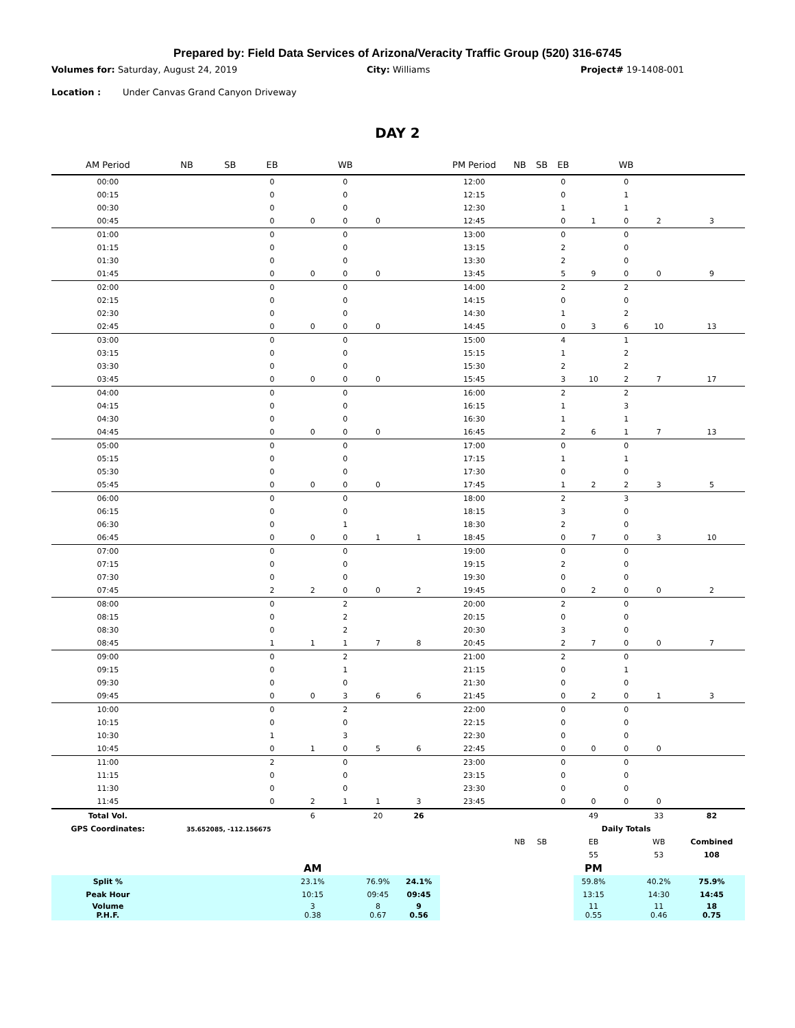Prepared by: Field Data Services of Arizona/Veracity Traffic Group (520) 316-6745
Volumes for: Saturday, August 24, 2019 City: Williams Project# 19-1408-001
Location : Under Canvas Grand Canyon Driveway
DAY 2
| AM Period | NB | SB | EB | | WB | | | PM Period | NB | SB | EB | | WB | | |
| --- | --- | --- | --- | --- | --- | --- | --- | --- | --- | --- | --- | --- | --- | --- | --- |
| 00:00 | | | 0 | | 0 | | | 12:00 | | | 0 | | 0 | | |
| 00:15 | | | 0 | | 0 | | | 12:15 | | | 0 | | 1 | | |
| 00:30 | | | 0 | | 0 | | | 12:30 | | | 1 | | 1 | | |
| 00:45 | | | 0 | 0 | 0 | 0 | | 12:45 | | | 0 | 1 | 0 | 2 | 3 |
| 01:00 | | | 0 | | 0 | | | 13:00 | | | 0 | | 0 | | |
| 01:15 | | | 0 | | 0 | | | 13:15 | | | 2 | | 0 | | |
| 01:30 | | | 0 | | 0 | | | 13:30 | | | 2 | | 0 | | |
| 01:45 | | | 0 | 0 | 0 | 0 | | 13:45 | | | 5 | 9 | 0 | 0 | 9 |
| 02:00 | | | 0 | | 0 | | | 14:00 | | | 2 | | 2 | | |
| 02:15 | | | 0 | | 0 | | | 14:15 | | | 0 | | 0 | | |
| 02:30 | | | 0 | | 0 | | | 14:30 | | | 1 | | 2 | | |
| 02:45 | | | 0 | 0 | 0 | 0 | | 14:45 | | | 0 | 3 | 6 | 10 | 13 |
| 03:00 | | | 0 | | 0 | | | 15:00 | | | 4 | | 1 | | |
| 03:15 | | | 0 | | 0 | | | 15:15 | | | 1 | | 2 | | |
| 03:30 | | | 0 | | 0 | | | 15:30 | | | 2 | | 2 | | |
| 03:45 | | | 0 | 0 | 0 | 0 | | 15:45 | | | 3 | 10 | 2 | 7 | 17 |
| 04:00 | | | 0 | | 0 | | | 16:00 | | | 2 | | 2 | | |
| 04:15 | | | 0 | | 0 | | | 16:15 | | | 1 | | 3 | | |
| 04:30 | | | 0 | | 0 | | | 16:30 | | | 1 | | 1 | | |
| 04:45 | | | 0 | 0 | 0 | 0 | | 16:45 | | | 2 | 6 | 1 | 7 | 13 |
| 05:00 | | | 0 | | 0 | | | 17:00 | | | 0 | | 0 | | |
| 05:15 | | | 0 | | 0 | | | 17:15 | | | 1 | | 1 | | |
| 05:30 | | | 0 | | 0 | | | 17:30 | | | 0 | | 0 | | |
| 05:45 | | | 0 | 0 | 0 | 0 | | 17:45 | | | 1 | 2 | 2 | 3 | 5 |
| 06:00 | | | 0 | | 0 | | | 18:00 | | | 2 | | 3 | | |
| 06:15 | | | 0 | | 0 | | | 18:15 | | | 3 | | 0 | | |
| 06:30 | | | 0 | | 1 | | | 18:30 | | | 2 | | 0 | | |
| 06:45 | | | 0 | 0 | 0 | 1 | 1 | 18:45 | | | 0 | 7 | 0 | 3 | 10 |
| 07:00 | | | 0 | | 0 | | | 19:00 | | | 0 | | 0 | | |
| 07:15 | | | 0 | | 0 | | | 19:15 | | | 2 | | 0 | | |
| 07:30 | | | 0 | | 0 | | | 19:30 | | | 0 | | 0 | | |
| 07:45 | | | 2 | 2 | 0 | 0 | 2 | 19:45 | | | 0 | 2 | 0 | 0 | 2 |
| 08:00 | | | 0 | | 2 | | | 20:00 | | | 2 | | 0 | | |
| 08:15 | | | 0 | | 2 | | | 20:15 | | | 0 | | 0 | | |
| 08:30 | | | 0 | | 2 | | | 20:30 | | | 3 | | 0 | | |
| 08:45 | | | 1 | 1 | 1 | 7 | 8 | 20:45 | | | 2 | 7 | 0 | 0 | 7 |
| 09:00 | | | 0 | | 2 | | | 21:00 | | | 2 | | 0 | | |
| 09:15 | | | 0 | | 1 | | | 21:15 | | | 0 | | 1 | | |
| 09:30 | | | 0 | | 0 | | | 21:30 | | | 0 | | 0 | | |
| 09:45 | | | 0 | 0 | 3 | 6 | 6 | 21:45 | | | 0 | 2 | 0 | 1 | 3 |
| 10:00 | | | 0 | | 2 | | | 22:00 | | | 0 | | 0 | | |
| 10:15 | | | 0 | | 0 | | | 22:15 | | | 0 | | 0 | | |
| 10:30 | | | 1 | | 3 | | | 22:30 | | | 0 | | 0 | | |
| 10:45 | | | 0 | 1 | 0 | 5 | 6 | 22:45 | | | 0 | 0 | 0 | 0 | |
| 11:00 | | | 2 | | 0 | | | 23:00 | | | 0 | | 0 | | |
| 11:15 | | | 0 | | 0 | | | 23:15 | | | 0 | | 0 | | |
| 11:30 | | | 0 | | 0 | | | 23:30 | | | 0 | | 0 | | |
| 11:45 | | | 0 | 2 | 1 | 1 | 3 | 23:45 | | | 0 | 0 | 0 | 0 | |
| Total Vol. | | | | 6 | | 20 | 26 | | | | | 49 | | 33 | 82 |
| GPS Coordinates: | 35.652085, -112.156675 | | | | | | | | | | | Daily Totals | | | |
| | | | | | | | | | NB | SB | | EB | | WB | Combined |
| | | | | | | | | | | | | 55 | | 53 | 108 |
| | | | | AM | | | | | | | | PM | | | |
| Split % | | | | 23.1% | | 76.9% | 24.1% | | | | | 59.8% | | 40.2% | 75.9% |
| Peak Hour | | | | 10:15 | | 09:45 | 09:45 | | | | | 13:15 | | 14:30 | 14:45 |
| Volume P.H.F. | | | | 3 0.38 | | 8 0.67 | 9 0.56 | | | | | 11 0.55 | | 11 0.46 | 18 0.75 |